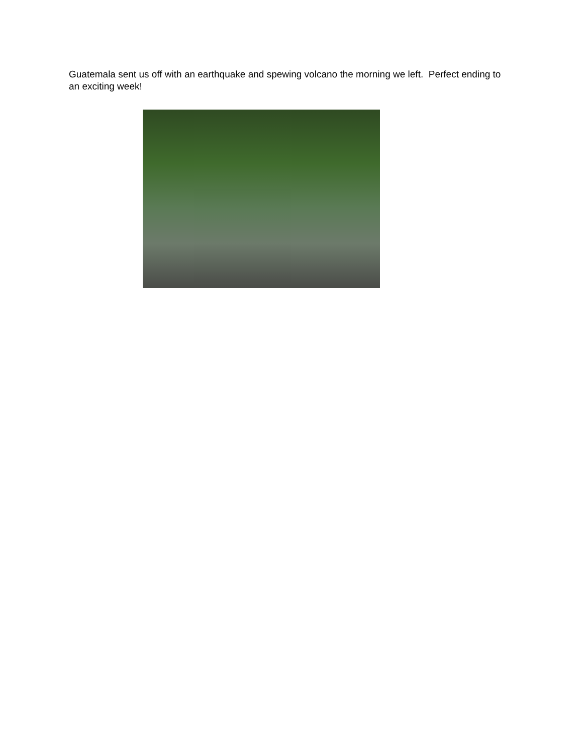Guatemala sent us off with an earthquake and spewing volcano the morning we left. Perfect ending to an exciting week!